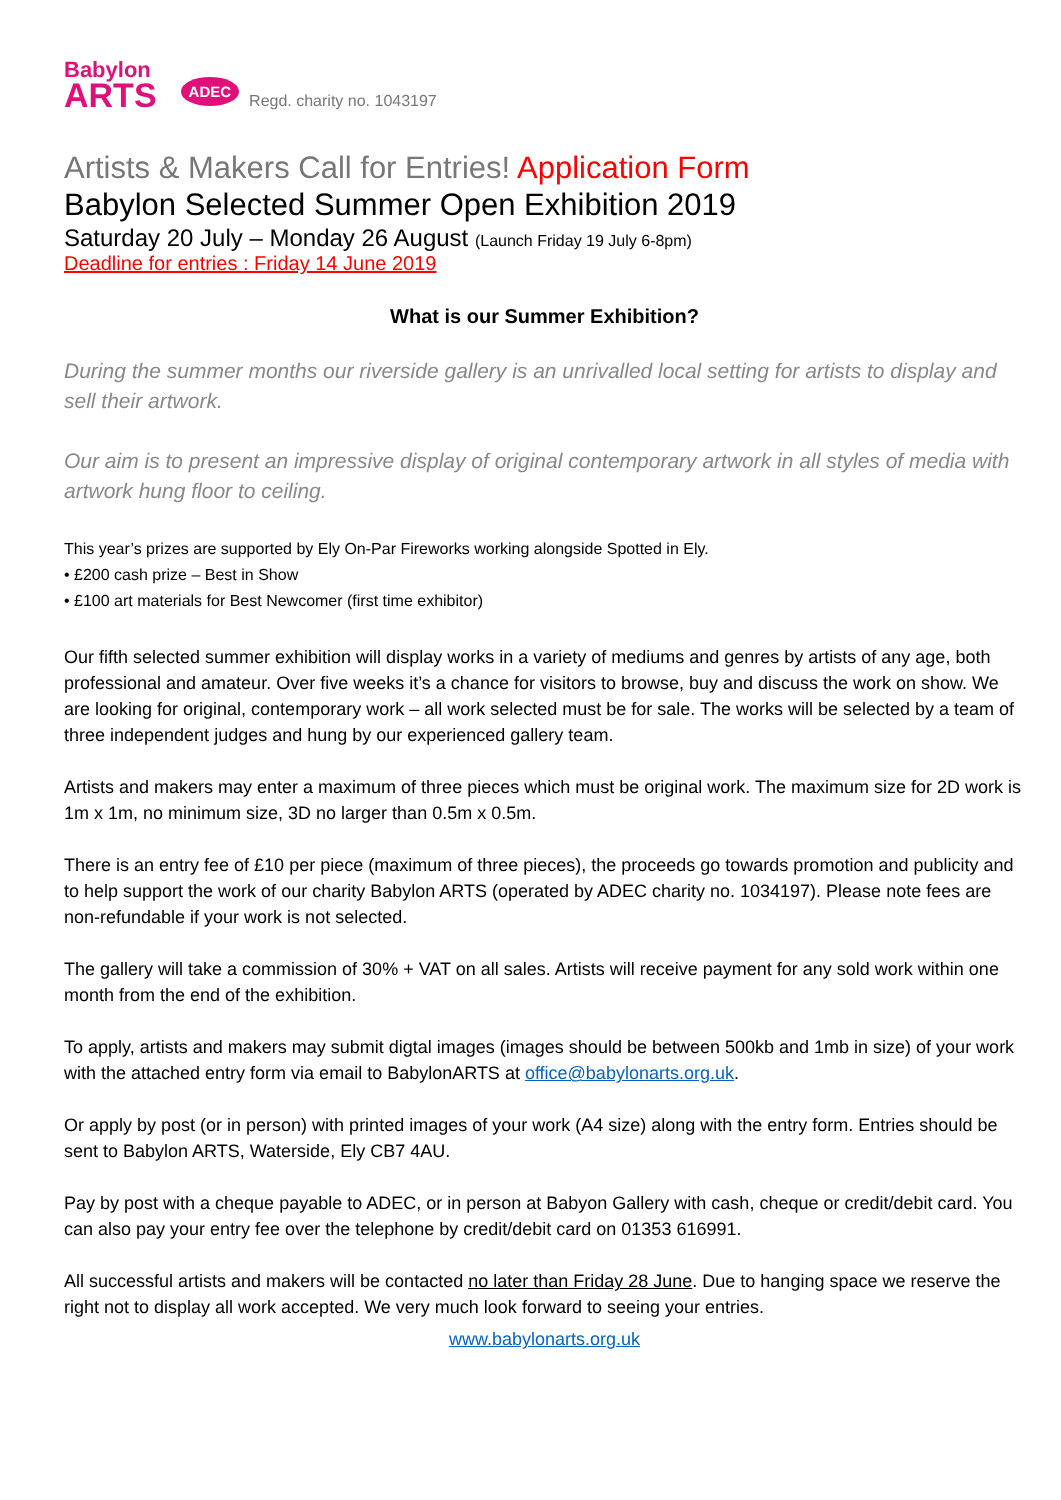Babylon
ARTS
ADEC Regd. charity no. 1043197
Artists & Makers Call for Entries! Application Form
Babylon Selected Summer Open Exhibition 2019
Saturday 20 July – Monday 26 August (Launch Friday 19 July 6-8pm)
Deadline for entries : Friday 14 June 2019
What is our Summer Exhibition?
During the summer months our riverside gallery is an unrivalled local setting for artists to display and sell their artwork.
Our aim is to present an impressive display of original contemporary artwork in all styles of media with artwork hung floor to ceiling.
This year’s prizes are supported by Ely On-Par Fireworks working alongside Spotted in Ely.
• £200 cash prize – Best in Show
• £100 art materials for Best Newcomer (first time exhibitor)
Our fifth selected summer exhibition will display works in a variety of mediums and genres by artists of any age, both professional and amateur. Over five weeks it’s a chance for visitors to browse, buy and discuss the work on show. We are looking for original, contemporary work – all work selected must be for sale. The works will be selected by a team of three independent judges and hung by our experienced gallery team.
Artists and makers may enter a maximum of three pieces which must be original work. The maximum size for 2D work is 1m x 1m, no minimum size, 3D no larger than 0.5m x 0.5m.
There is an entry fee of £10 per piece (maximum of three pieces), the proceeds go towards promotion and publicity and to help support the work of our charity Babylon ARTS (operated by ADEC charity no. 1034197). Please note fees are non-refundable if your work is not selected.
The gallery will take a commission of 30% + VAT on all sales. Artists will receive payment for any sold work within one month from the end of the exhibition.
To apply, artists and makers may submit digtal images (images should be between 500kb and 1mb in size) of your work with the attached entry form via email to BabylonARTS at office@babylonarts.org.uk.
Or apply by post (or in person) with printed images of your work (A4 size) along with the entry form. Entries should be sent to Babylon ARTS, Waterside, Ely CB7 4AU.
Pay by post with a cheque payable to ADEC, or in person at Babyon Gallery with cash, cheque or credit/debit card. You can also pay your entry fee over the telephone by credit/debit card on 01353 616991.
All successful artists and makers will be contacted no later than Friday 28 June. Due to hanging space we reserve the right not to display all work accepted. We very much look forward to seeing your entries.
www.babylonarts.org.uk